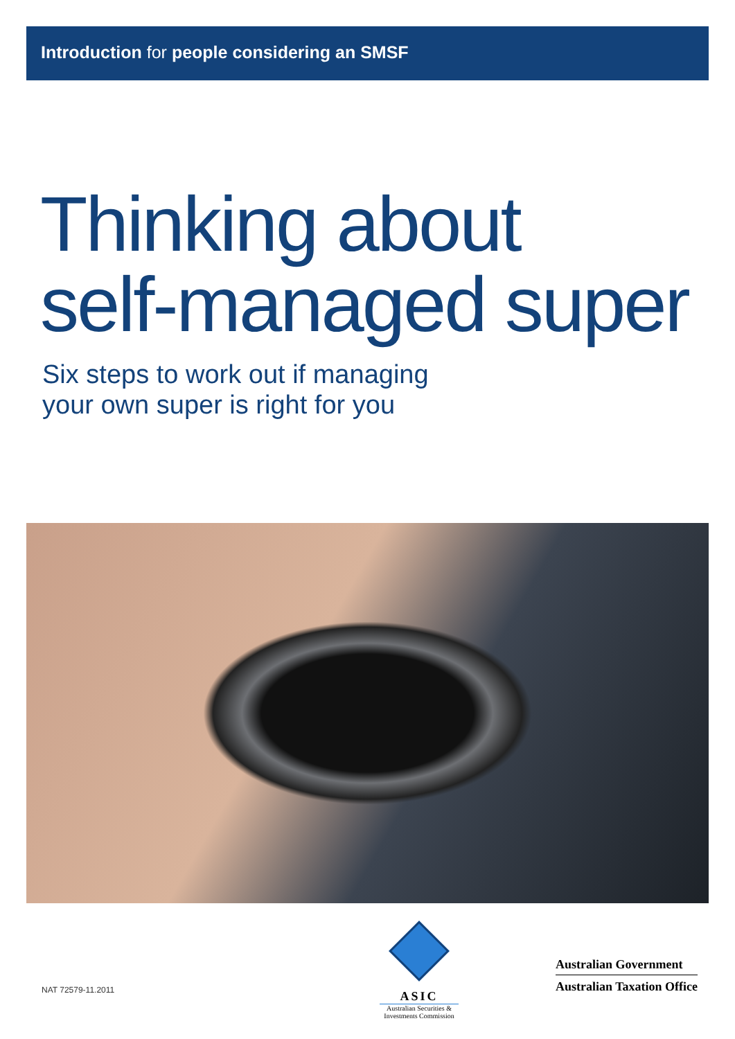Introduction for people considering an SMSF
Thinking about
self-managed super
Six steps to work out if managing
your own super is right for you
NAT 72579-11.2011
ASIC
Australian Securities & Investments Commission
Australian Government
Australian Taxation Office